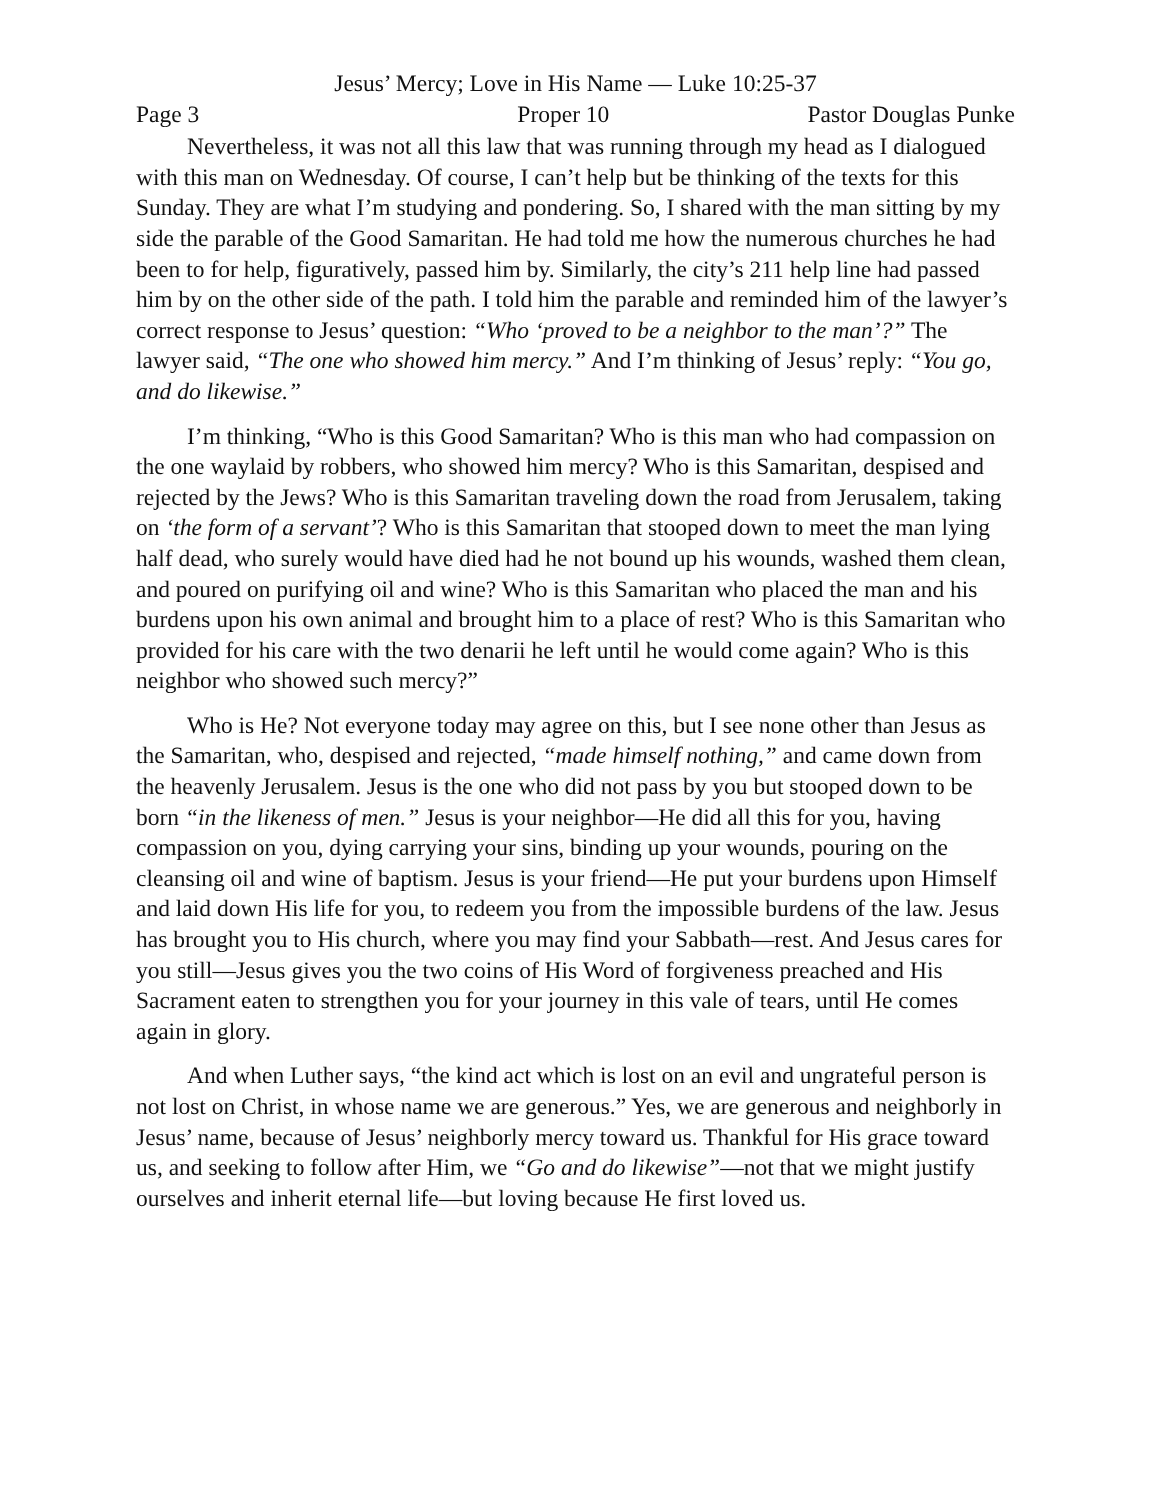Jesus’ Mercy; Love in His Name — Luke 10:25-37
Page 3 Proper 10 Pastor Douglas Punke
Nevertheless, it was not all this law that was running through my head as I dialogued with this man on Wednesday. Of course, I can’t help but be thinking of the texts for this Sunday. They are what I’m studying and pondering. So, I shared with the man sitting by my side the parable of the Good Samaritan. He had told me how the numerous churches he had been to for help, figuratively, passed him by. Similarly, the city’s 211 help line had passed him by on the other side of the path. I told him the parable and reminded him of the lawyer’s correct response to Jesus’ question: “Who ‘proved to be a neighbor to the man’?” The lawyer said, “The one who showed him mercy.” And I’m thinking of Jesus’ reply: “You go, and do likewise.”
I’m thinking, “Who is this Good Samaritan? Who is this man who had compassion on the one waylaid by robbers, who showed him mercy? Who is this Samaritan, despised and rejected by the Jews? Who is this Samaritan traveling down the road from Jerusalem, taking on ‘the form of a servant’? Who is this Samaritan that stooped down to meet the man lying half dead, who surely would have died had he not bound up his wounds, washed them clean, and poured on purifying oil and wine? Who is this Samaritan who placed the man and his burdens upon his own animal and brought him to a place of rest? Who is this Samaritan who provided for his care with the two denarii he left until he would come again? Who is this neighbor who showed such mercy?”
Who is He? Not everyone today may agree on this, but I see none other than Jesus as the Samaritan, who, despised and rejected, “made himself nothing,” and came down from the heavenly Jerusalem. Jesus is the one who did not pass by you but stooped down to be born “in the likeness of men.” Jesus is your neighbor—He did all this for you, having compassion on you, dying carrying your sins, binding up your wounds, pouring on the cleansing oil and wine of baptism. Jesus is your friend—He put your burdens upon Himself and laid down His life for you, to redeem you from the impossible burdens of the law. Jesus has brought you to His church, where you may find your Sabbath—rest. And Jesus cares for you still—Jesus gives you the two coins of His Word of forgiveness preached and His Sacrament eaten to strengthen you for your journey in this vale of tears, until He comes again in glory.
And when Luther says, “the kind act which is lost on an evil and ungrateful person is not lost on Christ, in whose name we are generous.” Yes, we are generous and neighborly in Jesus’ name, because of Jesus’ neighborly mercy toward us. Thankful for His grace toward us, and seeking to follow after Him, we “Go and do likewise”—not that we might justify ourselves and inherit eternal life—but loving because He first loved us.